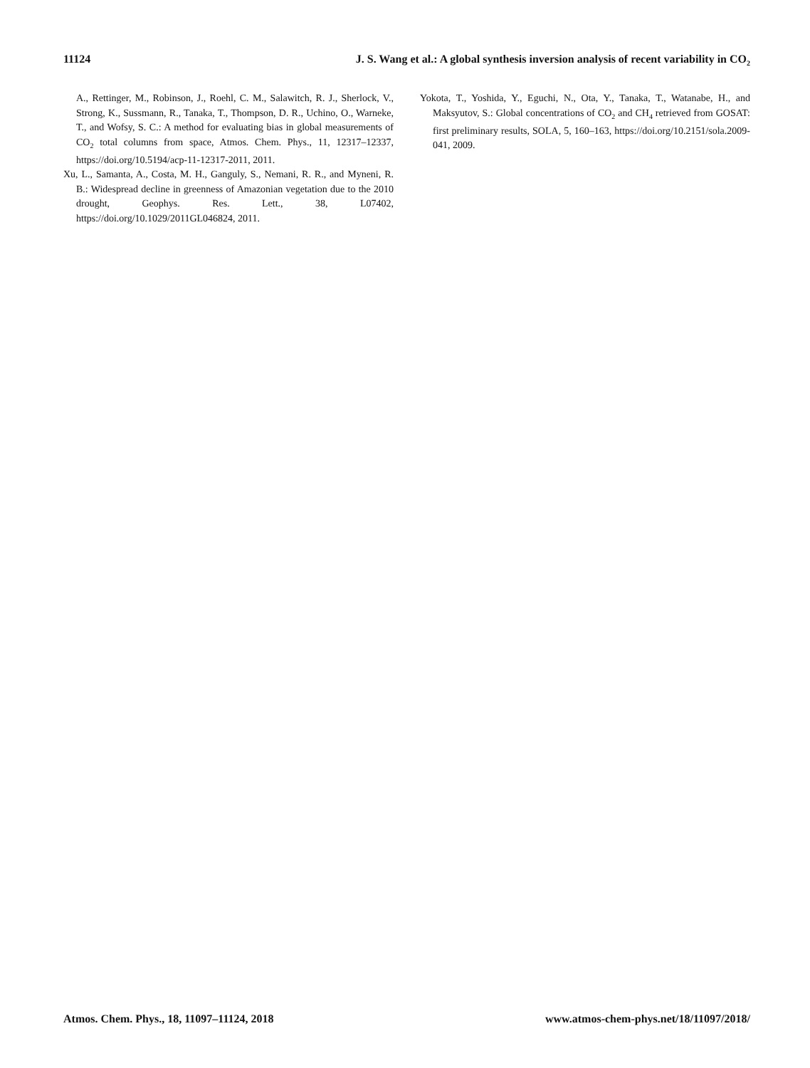11124 J. S. Wang et al.: A global synthesis inversion analysis of recent variability in CO<sub>2</sub>
A., Rettinger, M., Robinson, J., Roehl, C. M., Salawitch, R. J., Sherlock, V., Strong, K., Sussmann, R., Tanaka, T., Thompson, D. R., Uchino, O., Warneke, T., and Wofsy, S. C.: A method for evaluating bias in global measurements of CO<sub>2</sub> total columns from space, Atmos. Chem. Phys., 11, 12317–12337, https://doi.org/10.5194/acp-11-12317-2011, 2011.
Xu, L., Samanta, A., Costa, M. H., Ganguly, S., Nemani, R. R., and Myneni, R. B.: Widespread decline in greenness of Amazonian vegetation due to the 2010 drought, Geophys. Res. Lett., 38, L07402, https://doi.org/10.1029/2011GL046824, 2011.
Yokota, T., Yoshida, Y., Eguchi, N., Ota, Y., Tanaka, T., Watanabe, H., and Maksyutov, S.: Global concentrations of CO<sub>2</sub> and CH<sub>4</sub> retrieved from GOSAT: first preliminary results, SOLA, 5, 160–163, https://doi.org/10.2151/sola.2009-041, 2009.
Atmos. Chem. Phys., 18, 11097–11124, 2018 www.atmos-chem-phys.net/18/11097/2018/